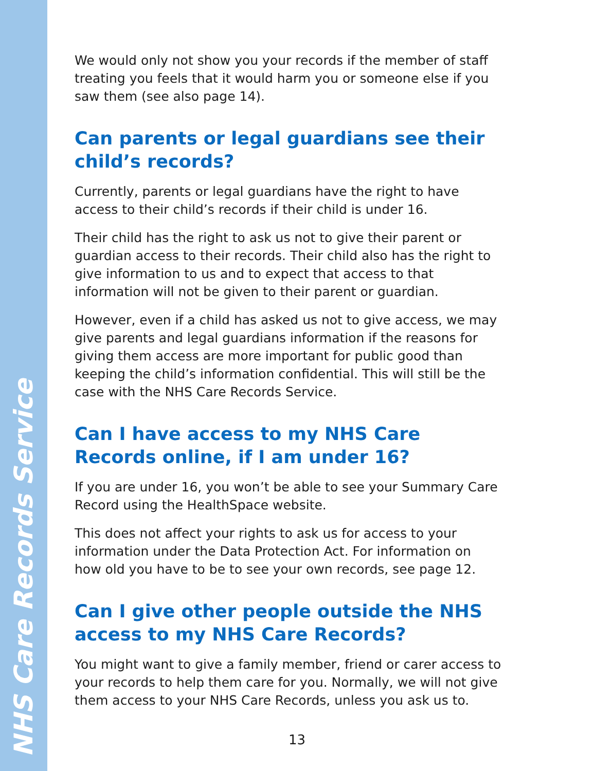NHS Care Records Service
We would only not show you your records if the member of staff treating you feels that it would harm you or someone else if you saw them (see also page 14).
Can parents or legal guardians see their child’s records?
Currently, parents or legal guardians have the right to have access to their child’s records if their child is under 16.
Their child has the right to ask us not to give their parent or guardian access to their records. Their child also has the right to give information to us and to expect that access to that information will not be given to their parent or guardian.
However, even if a child has asked us not to give access, we may give parents and legal guardians information if the reasons for giving them access are more important for public good than keeping the child’s information confidential. This will still be the case with the NHS Care Records Service.
Can I have access to my NHS Care Records online, if I am under 16?
If you are under 16, you won’t be able to see your Summary Care Record using the HealthSpace website.
This does not affect your rights to ask us for access to your information under the Data Protection Act. For information on how old you have to be to see your own records, see page 12.
Can I give other people outside the NHS access to my NHS Care Records?
You might want to give a family member, friend or carer access to your records to help them care for you. Normally, we will not give them access to your NHS Care Records, unless you ask us to.
13